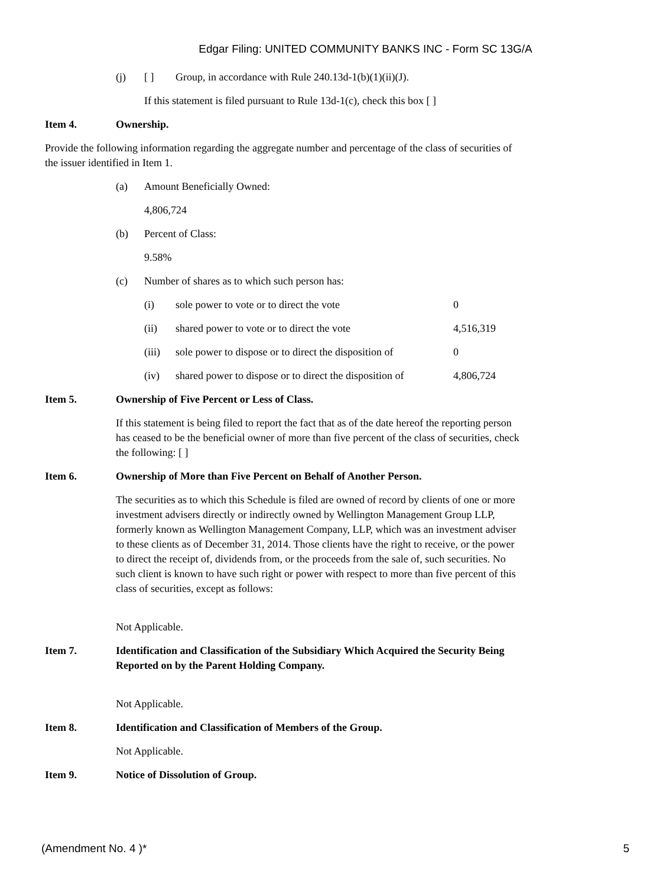Edgar Filing: UNITED COMMUNITY BANKS INC - Form SC 13G/A
(j) [ ] Group, in accordance with Rule 240.13d-1(b)(1)(ii)(J).
If this statement is filed pursuant to Rule 13d-1(c), check this box [ ]
Item 4. Ownership.
Provide the following information regarding the aggregate number and percentage of the class of securities of the issuer identified in Item 1.
(a) Amount Beneficially Owned:
4,806,724
(b) Percent of Class:
9.58%
(c) Number of shares as to which such person has:
(i) sole power to vote or to direct the vote 0
(ii) shared power to vote or to direct the vote 4,516,319
(iii) sole power to dispose or to direct the disposition of 0
(iv) shared power to dispose or to direct the disposition of 4,806,724
Item 5. Ownership of Five Percent or Less of Class.
If this statement is being filed to report the fact that as of the date hereof the reporting person has ceased to be the beneficial owner of more than five percent of the class of securities, check the following: [ ]
Item 6. Ownership of More than Five Percent on Behalf of Another Person.
The securities as to which this Schedule is filed are owned of record by clients of one or more investment advisers directly or indirectly owned by Wellington Management Group LLP, formerly known as Wellington Management Company, LLP, which was an investment adviser to these clients as of December 31, 2014. Those clients have the right to receive, or the power to direct the receipt of, dividends from, or the proceeds from the sale of, such securities. No such client is known to have such right or power with respect to more than five percent of this class of securities, except as follows:
Not Applicable.
Item 7. Identification and Classification of the Subsidiary Which Acquired the Security Being Reported on by the Parent Holding Company.
Not Applicable.
Item 8. Identification and Classification of Members of the Group.
Not Applicable.
Item 9. Notice of Dissolution of Group.
(Amendment No. 4 )* 5